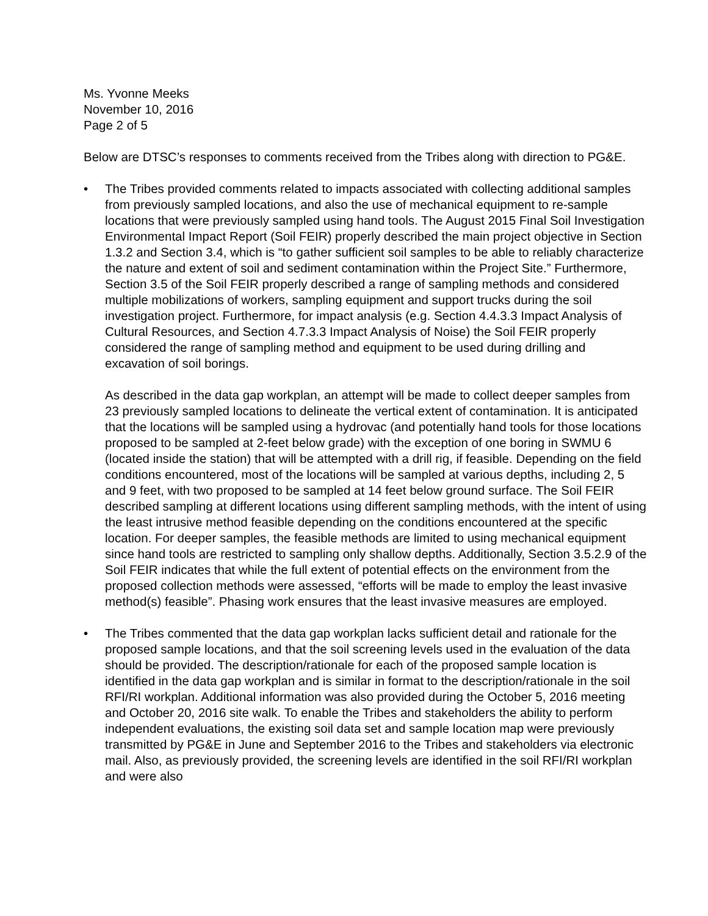Ms. Yvonne Meeks
November 10, 2016
Page 2 of 5
Below are DTSC’s responses to comments received from the Tribes along with direction to PG&E.
•
The Tribes provided comments related to impacts associated with collecting additional samples from previously sampled locations, and also the use of mechanical equipment to re-sample locations that were previously sampled using hand tools. The August 2015 Final Soil Investigation Environmental Impact Report (Soil FEIR) properly described the main project objective in Section 1.3.2 and Section 3.4, which is “to gather sufficient soil samples to be able to reliably characterize the nature and extent of soil and sediment contamination within the Project Site.” Furthermore, Section 3.5 of the Soil FEIR properly described a range of sampling methods and considered multiple mobilizations of workers, sampling equipment and support trucks during the soil investigation project. Furthermore, for impact analysis (e.g. Section 4.4.3.3 Impact Analysis of Cultural Resources, and Section 4.7.3.3 Impact Analysis of Noise) the Soil FEIR properly considered the range of sampling method and equipment to be used during drilling and excavation of soil borings.
As described in the data gap workplan, an attempt will be made to collect deeper samples from 23 previously sampled locations to delineate the vertical extent of contamination. It is anticipated that the locations will be sampled using a hydrovac (and potentially hand tools for those locations proposed to be sampled at 2-feet below grade) with the exception of one boring in SWMU 6 (located inside the station) that will be attempted with a drill rig, if feasible. Depending on the field conditions encountered, most of the locations will be sampled at various depths, including 2, 5 and 9 feet, with two proposed to be sampled at 14 feet below ground surface. The Soil FEIR described sampling at different locations using different sampling methods, with the intent of using the least intrusive method feasible depending on the conditions encountered at the specific location. For deeper samples, the feasible methods are limited to using mechanical equipment since hand tools are restricted to sampling only shallow depths. Additionally, Section 3.5.2.9 of the Soil FEIR indicates that while the full extent of potential effects on the environment from the proposed collection methods were assessed, “efforts will be made to employ the least invasive method(s) feasible”. Phasing work ensures that the least invasive measures are employed.
•
The Tribes commented that the data gap workplan lacks sufficient detail and rationale for the proposed sample locations, and that the soil screening levels used in the evaluation of the data should be provided. The description/rationale for each of the proposed sample location is identified in the data gap workplan and is similar in format to the description/rationale in the soil RFI/RI workplan. Additional information was also provided during the October 5, 2016 meeting and October 20, 2016 site walk. To enable the Tribes and stakeholders the ability to perform independent evaluations, the existing soil data set and sample location map were previously transmitted by PG&E in June and September 2016 to the Tribes and stakeholders via electronic mail. Also, as previously provided, the screening levels are identified in the soil RFI/RI workplan and were also